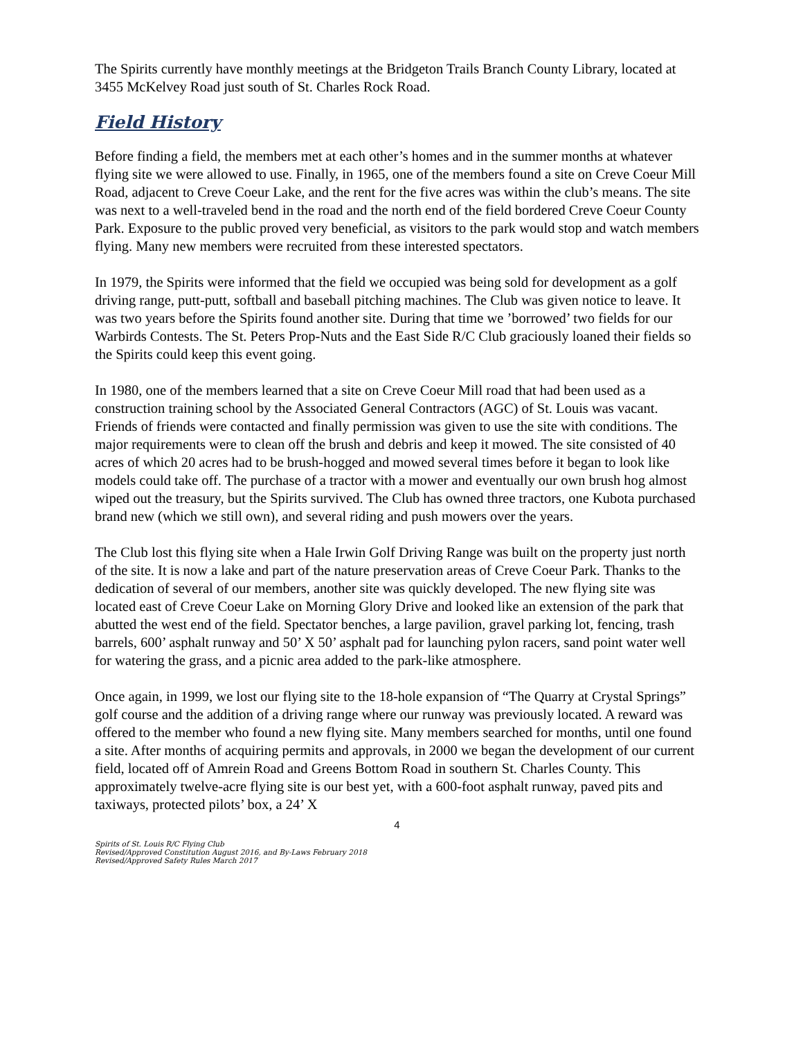The Spirits currently have monthly meetings at the Bridgeton Trails Branch County Library, located at 3455 McKelvey Road just south of St. Charles Rock Road.
Field History
Before finding a field, the members met at each other’s homes and in the summer months at whatever flying site we were allowed to use. Finally, in 1965, one of the members found a site on Creve Coeur Mill Road, adjacent to Creve Coeur Lake, and the rent for the five acres was within the club’s means. The site was next to a well-traveled bend in the road and the north end of the field bordered Creve Coeur County Park. Exposure to the public proved very beneficial, as visitors to the park would stop and watch members flying. Many new members were recruited from these interested spectators.
In 1979, the Spirits were informed that the field we occupied was being sold for development as a golf driving range, putt-putt, softball and baseball pitching machines. The Club was given notice to leave. It was two years before the Spirits found another site. During that time we ’borrowed’ two fields for our Warbirds Contests. The St. Peters Prop-Nuts and the East Side R/C Club graciously loaned their fields so the Spirits could keep this event going.
In 1980, one of the members learned that a site on Creve Coeur Mill road that had been used as a construction training school by the Associated General Contractors (AGC) of St. Louis was vacant. Friends of friends were contacted and finally permission was given to use the site with conditions. The major requirements were to clean off the brush and debris and keep it mowed. The site consisted of 40 acres of which 20 acres had to be brush-hogged and mowed several times before it began to look like models could take off. The purchase of a tractor with a mower and eventually our own brush hog almost wiped out the treasury, but the Spirits survived. The Club has owned three tractors, one Kubota purchased brand new (which we still own), and several riding and push mowers over the years.
The Club lost this flying site when a Hale Irwin Golf Driving Range was built on the property just north of the site. It is now a lake and part of the nature preservation areas of Creve Coeur Park. Thanks to the dedication of several of our members, another site was quickly developed. The new flying site was located east of Creve Coeur Lake on Morning Glory Drive and looked like an extension of the park that abutted the west end of the field. Spectator benches, a large pavilion, gravel parking lot, fencing, trash barrels, 600’ asphalt runway and 50’ X 50’ asphalt pad for launching pylon racers, sand point water well for watering the grass, and a picnic area added to the park-like atmosphere.
Once again, in 1999, we lost our flying site to the 18-hole expansion of “The Quarry at Crystal Springs” golf course and the addition of a driving range where our runway was previously located. A reward was offered to the member who found a new flying site. Many members searched for months, until one found a site. After months of acquiring permits and approvals, in 2000 we began the development of our current field, located off of Amrein Road and Greens Bottom Road in southern St. Charles County. This approximately twelve-acre flying site is our best yet, with a 600-foot asphalt runway, paved pits and taxiways, protected pilots’ box, a 24’ X
4
Spirits of St. Louis R/C Flying Club
Revised/Approved Constitution August 2016, and By-Laws February 2018
Revised/Approved Safety Rules March 2017